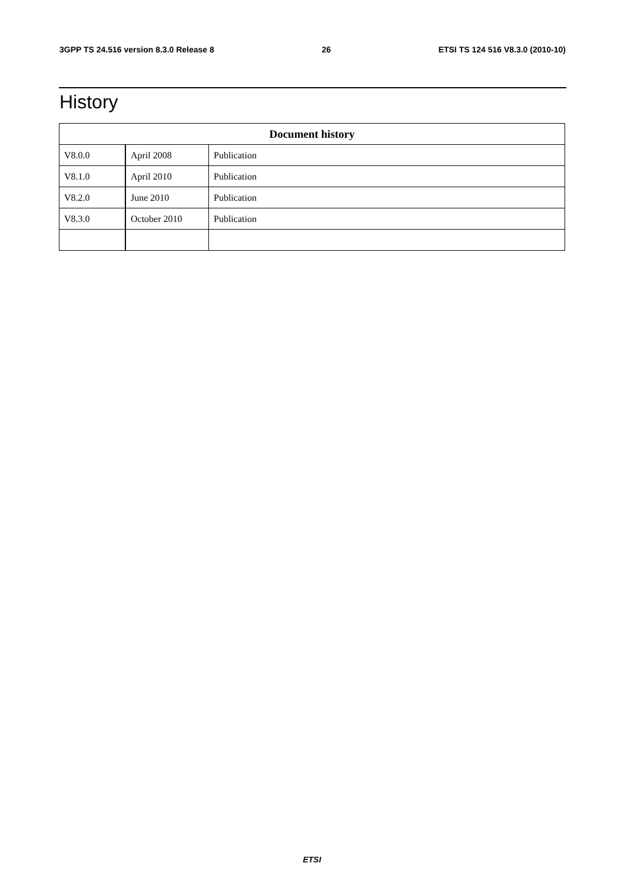3GPP TS 24.516 version 8.3.0 Release 8 26 ETSI TS 124 516 V8.3.0 (2010-10)
History
| Document history | | |
| --- | --- | --- |
| V8.0.0 | April 2008 | Publication |
| V8.1.0 | April 2010 | Publication |
| V8.2.0 | June 2010 | Publication |
| V8.3.0 | October 2010 | Publication |
ETSI